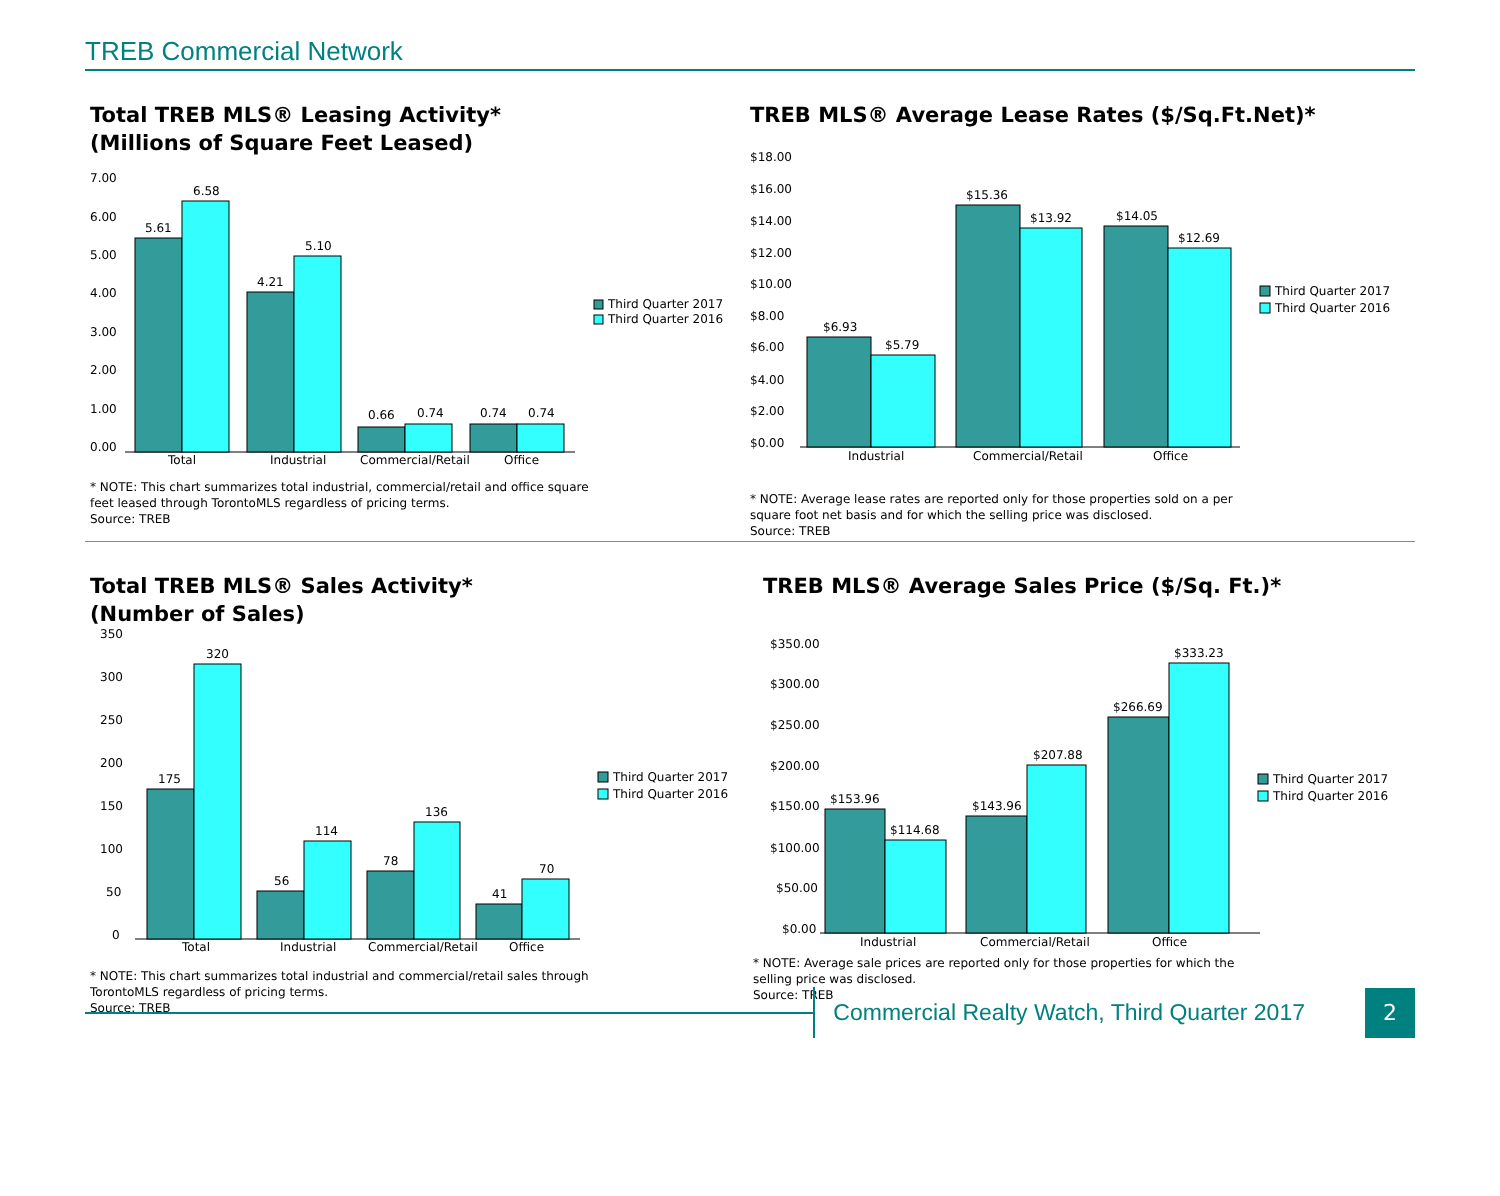TREB Commercial Network
Total TREB MLS® Leasing Activity*
(Millions of Square Feet Leased)
7.00
6.00
5.00
4.00
3.00
2.00
1.00
0.00
5.61
6.58
4.21
5.10
0.66
0.74
0.74
0.74
Total
Industrial
Commercial/Retail
Office
Third Quarter 2017
Third Quarter 2016
* NOTE: This chart summarizes total industrial, commercial/retail and office square
feet leased through TorontoMLS regardless of pricing terms.
Source: TREB
TREB MLS® Average Lease Rates ($/Sq.Ft.Net)*
$18.00
$16.00
$14.00
$12.00
$10.00
$8.00
$6.00
$4.00
$2.00
$0.00
$6.93
$5.79
$15.36
$13.92
$14.05
$12.69
Industrial
Commercial/Retail
Office
Third Quarter 2017
Third Quarter 2016
* NOTE: Average lease rates are reported only for those properties sold on a per
square foot net basis and for which the selling price was disclosed.
Source: TREB
Total TREB MLS® Sales Activity*
(Number of Sales)
350
300
250
200
150
100
50
0
175
320
56
114
78
136
41
70
Total
Industrial
Commercial/Retail
Office
Third Quarter 2017
Third Quarter 2016
* NOTE: This chart summarizes total industrial and commercial/retail sales through
TorontoMLS regardless of pricing terms.
Source: TREB
TREB MLS® Average Sales Price ($/Sq. Ft.)*
$350.00
$300.00
$250.00
$200.00
$150.00
$100.00
$50.00
$0.00
$153.96
$114.68
$143.96
$207.88
$266.69
$333.23
Industrial
Commercial/Retail
Office
Third Quarter 2017
Third Quarter 2016
* NOTE: Average sale prices are reported only for those properties for which the
selling price was disclosed.
Source: TREB
Commercial Realty Watch, Third Quarter 2017
2